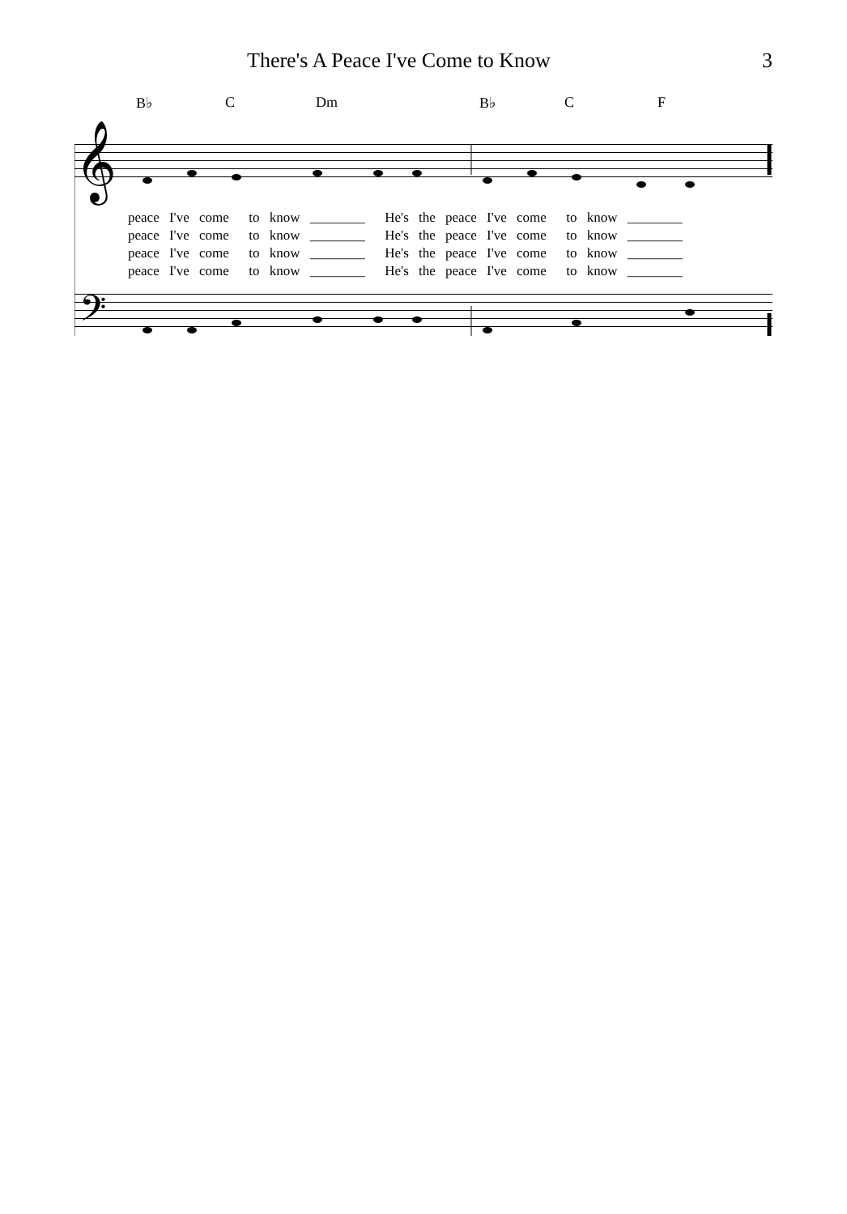There's A Peace I've Come to Know 3
B♭ C Dm B♭ C F
𝄞
𝄢
peace I've come to know ________ He's the peace I've come to know ________ peace I've come to know ________ He's the peace I've come to know ________ peace I've come to know ________ He's the peace I've come to know ________ peace I've come to know ________ He's the peace I've come to know ________